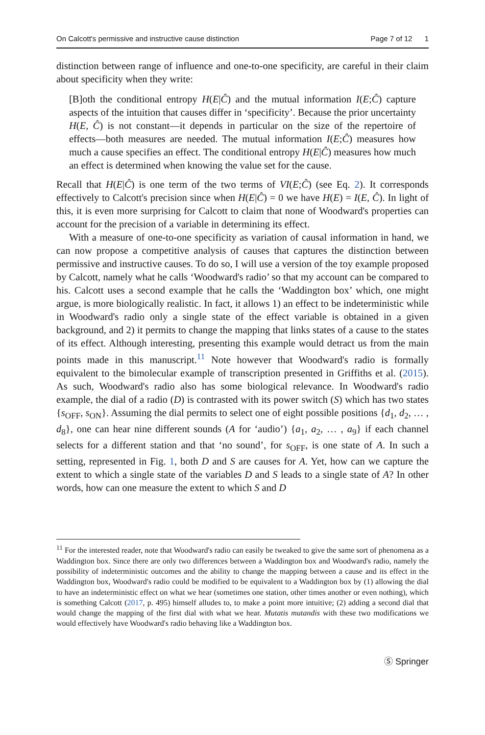On Calcott's permissive and instructive cause distinction Page 7 of 12 1
distinction between range of influence and one-to-one specificity, are careful in their claim about specificity when they write:
[B]oth the conditional entropy H(E|Ĉ) and the mutual information I(E;Ĉ) capture aspects of the intuition that causes differ in ‘specificity’. Because the prior uncertainty H(E, Ĉ) is not constant—it depends in particular on the size of the repertoire of effects—both measures are needed. The mutual information I(E;Ĉ) measures how much a cause specifies an effect. The conditional entropy H(E|Ĉ) measures how much an effect is determined when knowing the value set for the cause.
Recall that H(E|Ĉ) is one term of the two terms of VI(E;Ĉ) (see Eq. 2). It corresponds effectively to Calcott's precision since when H(E|Ĉ) = 0 we have H(E) = I(E, Ĉ). In light of this, it is even more surprising for Calcott to claim that none of Woodward's properties can account for the precision of a variable in determining its effect.
With a measure of one-to-one specificity as variation of causal information in hand, we can now propose a competitive analysis of causes that captures the distinction between permissive and instructive causes. To do so, I will use a version of the toy example proposed by Calcott, namely what he calls ‘Woodward's radio’ so that my account can be compared to his. Calcott uses a second example that he calls the ‘Waddington box’ which, one might argue, is more biologically realistic. In fact, it allows 1) an effect to be indeterministic while in Woodward's radio only a single state of the effect variable is obtained in a given background, and 2) it permits to change the mapping that links states of a cause to the states of its effect. Although interesting, presenting this example would detract us from the main points made in this manuscript.<sup>11</sup> Note however that Woodward's radio is formally equivalent to the bimolecular example of transcription presented in Griffiths et al. (2015). As such, Woodward's radio also has some biological relevance. In Woodward's radio example, the dial of a radio (D) is contrasted with its power switch (S) which has two states {s<sub>OFF</sub>, s<sub>ON</sub>}. Assuming the dial permits to select one of eight possible positions {d<sub>1</sub>, d<sub>2</sub>, … , d<sub>8</sub>}, one can hear nine different sounds (A for ‘audio’) {a<sub>1</sub>, a<sub>2</sub>, … , a<sub>9</sub>} if each channel selects for a different station and that ‘no sound’, for s<sub>OFF</sub>, is one state of A. In such a setting, represented in Fig. 1, both D and S are causes for A. Yet, how can we capture the extent to which a single state of the variables D and S leads to a single state of A? In other words, how can one measure the extent to which S and D
<sup>11</sup> For the interested reader, note that Woodward's radio can easily be tweaked to give the same sort of phenomena as a Waddington box. Since there are only two differences between a Waddington box and Woodward's radio, namely the possibility of indeterministic outcomes and the ability to change the mapping between a cause and its effect in the Waddington box, Woodward's radio could be modified to be equivalent to a Waddington box by (1) allowing the dial to have an indeterministic effect on what we hear (sometimes one station, other times another or even nothing), which is something Calcott (2017, p. 495) himself alludes to, to make a point more intuitive; (2) adding a second dial that would change the mapping of the first dial with what we hear. Mutatis mutandis with these two modifications we would effectively have Woodward's radio behaving like a Waddington box.
Ⓢ Springer